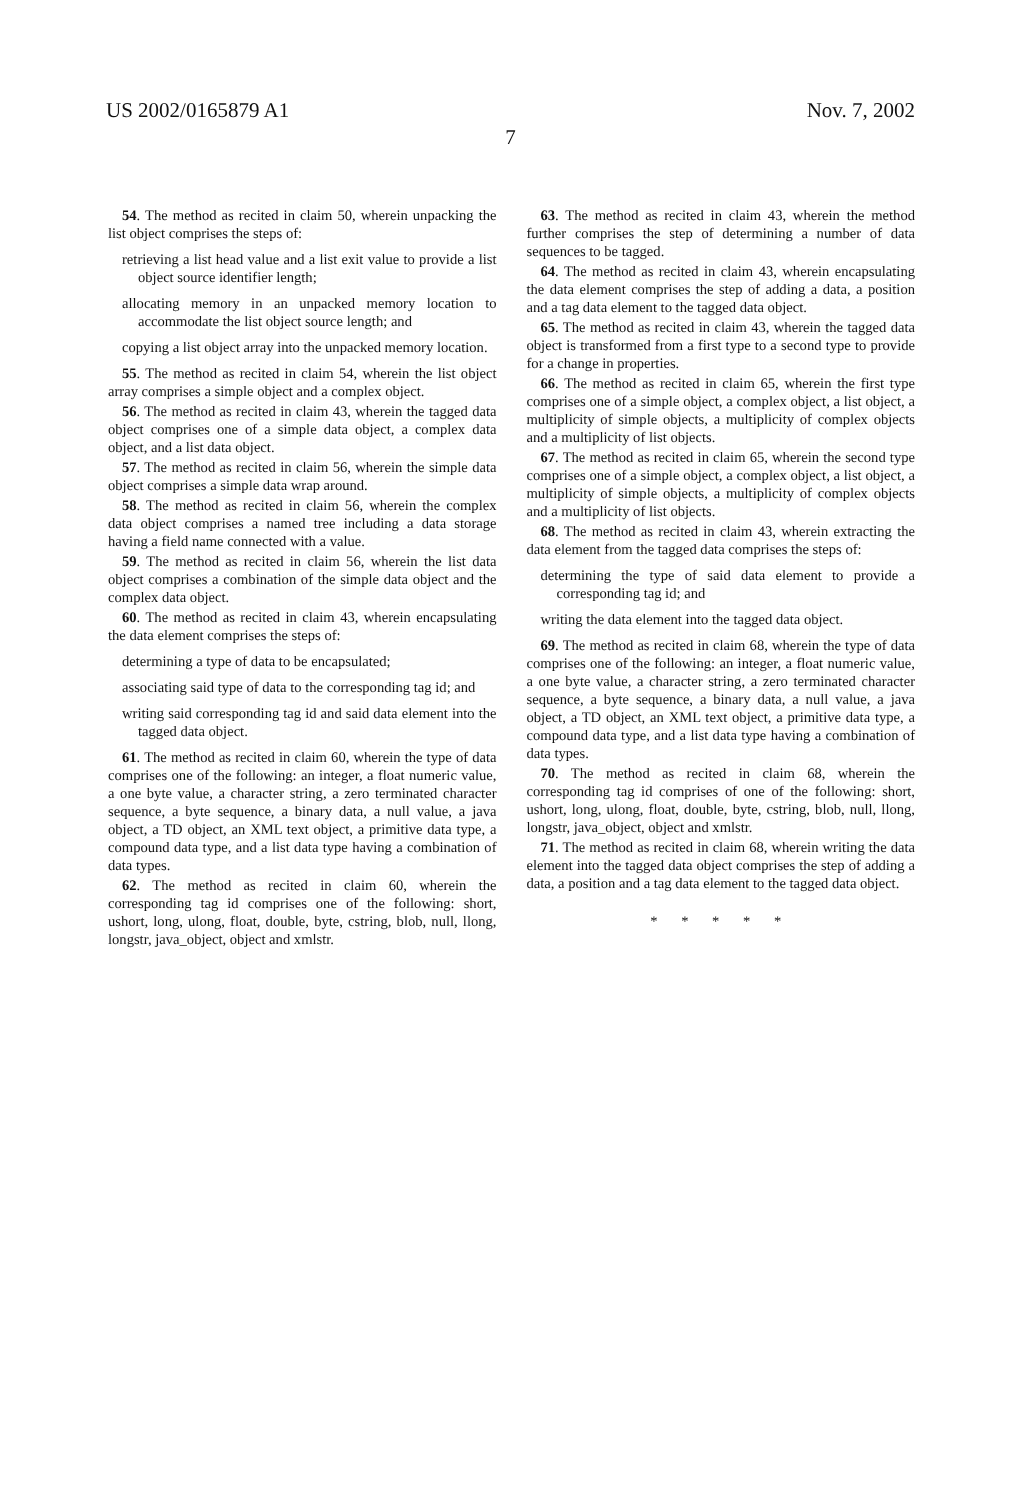US 2002/0165879 A1 Nov. 7, 2002
7
54. The method as recited in claim 50, wherein unpacking the list object comprises the steps of:
retrieving a list head value and a list exit value to provide a list object source identifier length;
allocating memory in an unpacked memory location to accommodate the list object source length; and
copying a list object array into the unpacked memory location.
55. The method as recited in claim 54, wherein the list object array comprises a simple object and a complex object.
56. The method as recited in claim 43, wherein the tagged data object comprises one of a simple data object, a complex data object, and a list data object.
57. The method as recited in claim 56, wherein the simple data object comprises a simple data wrap around.
58. The method as recited in claim 56, wherein the complex data object comprises a named tree including a data storage having a field name connected with a value.
59. The method as recited in claim 56, wherein the list data object comprises a combination of the simple data object and the complex data object.
60. The method as recited in claim 43, wherein encapsulating the data element comprises the steps of:
determining a type of data to be encapsulated;
associating said type of data to the corresponding tag id; and
writing said corresponding tag id and said data element into the tagged data object.
61. The method as recited in claim 60, wherein the type of data comprises one of the following: an integer, a float numeric value, a one byte value, a character string, a zero terminated character sequence, a byte sequence, a binary data, a null value, a java object, a TD object, an XML text object, a primitive data type, a compound data type, and a list data type having a combination of data types.
62. The method as recited in claim 60, wherein the corresponding tag id comprises one of the following: short, ushort, long, ulong, float, double, byte, cstring, blob, null, llong, longstr, java_object, object and xmlstr.
63. The method as recited in claim 43, wherein the method further comprises the step of determining a number of data sequences to be tagged.
64. The method as recited in claim 43, wherein encapsulating the data element comprises the step of adding a data, a position and a tag data element to the tagged data object.
65. The method as recited in claim 43, wherein the tagged data object is transformed from a first type to a second type to provide for a change in properties.
66. The method as recited in claim 65, wherein the first type comprises one of a simple object, a complex object, a list object, a multiplicity of simple objects, a multiplicity of complex objects and a multiplicity of list objects.
67. The method as recited in claim 65, wherein the second type comprises one of a simple object, a complex object, a list object, a multiplicity of simple objects, a multiplicity of complex objects and a multiplicity of list objects.
68. The method as recited in claim 43, wherein extracting the data element from the tagged data comprises the steps of:
determining the type of said data element to provide a corresponding tag id; and
writing the data element into the tagged data object.
69. The method as recited in claim 68, wherein the type of data comprises one of the following: an integer, a float numeric value, a one byte value, a character string, a zero terminated character sequence, a byte sequence, a binary data, a null value, a java object, a TD object, an XML text object, a primitive data type, a compound data type, and a list data type having a combination of data types.
70. The method as recited in claim 68, wherein the corresponding tag id comprises of one of the following: short, ushort, long, ulong, float, double, byte, cstring, blob, null, llong, longstr, java_object, object and xmlstr.
71. The method as recited in claim 68, wherein writing the data element into the tagged data object comprises the step of adding a data, a position and a tag data element to the tagged data object.
* * * * *